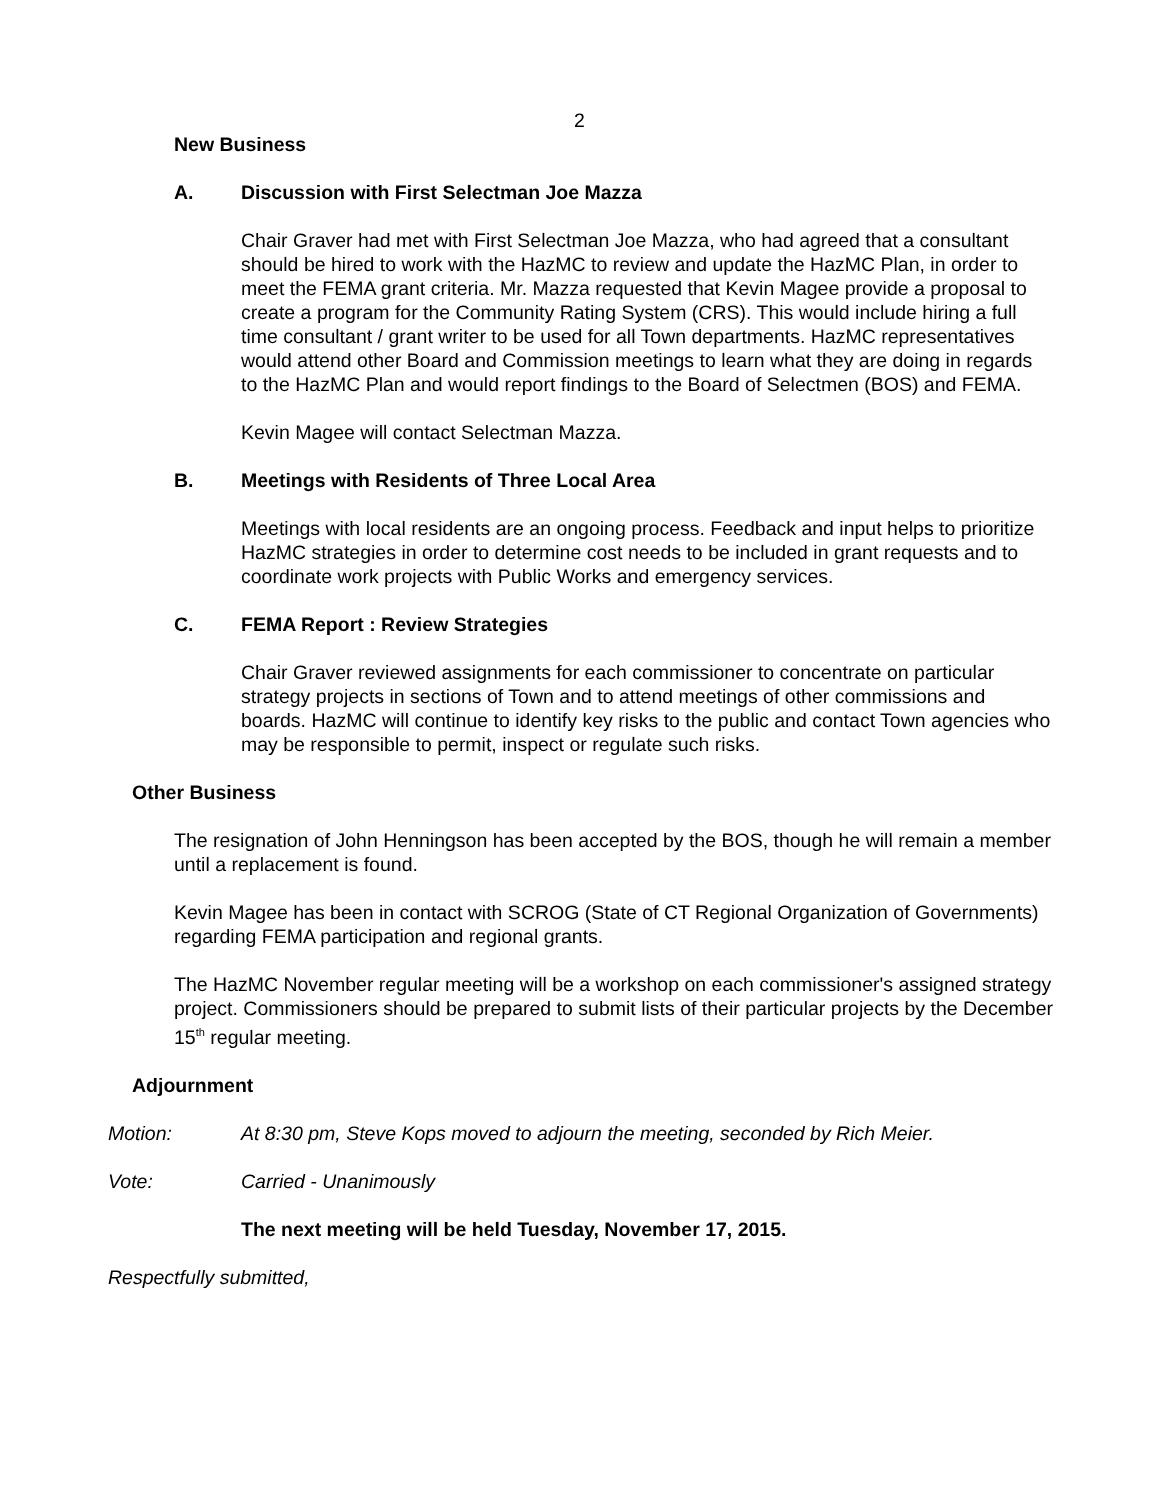2
New Business
A. Discussion with First Selectman Joe Mazza
Chair Graver had met with First Selectman Joe Mazza, who had agreed that a consultant should be hired to work with the HazMC to review and update the HazMC Plan, in order to meet the FEMA grant criteria. Mr. Mazza requested that Kevin Magee provide a proposal to create a program for the Community Rating System (CRS). This would include hiring a full time consultant / grant writer to be used for all Town departments. HazMC representatives would attend other Board and Commission meetings to learn what they are doing in regards to the HazMC Plan and would report findings to the Board of Selectmen (BOS) and FEMA.
Kevin Magee will contact Selectman Mazza.
B. Meetings with Residents of Three Local Area
Meetings with local residents are an ongoing process. Feedback and input helps to prioritize HazMC strategies in order to determine cost needs to be included in grant requests and to coordinate work projects with Public Works and emergency services.
C. FEMA Report : Review Strategies
Chair Graver reviewed assignments for each commissioner to concentrate on particular strategy projects in sections of Town and to attend meetings of other commissions and boards. HazMC will continue to identify key risks to the public and contact Town agencies who may be responsible to permit, inspect or regulate such risks.
Other Business
The resignation of John Henningson has been accepted by the BOS, though he will remain a member until a replacement is found.
Kevin Magee has been in contact with SCROG (State of CT Regional Organization of Governments) regarding FEMA participation and regional grants.
The HazMC November regular meeting will be a workshop on each commissioner's assigned strategy project. Commissioners should be prepared to submit lists of their particular projects by the December 15<sup>th</sup> regular meeting.
Adjournment
Motion: At 8:30 pm, Steve Kops moved to adjourn the meeting, seconded by Rich Meier.
Vote: Carried - Unanimously
The next meeting will be held Tuesday, November 17, 2015.
Respectfully submitted,